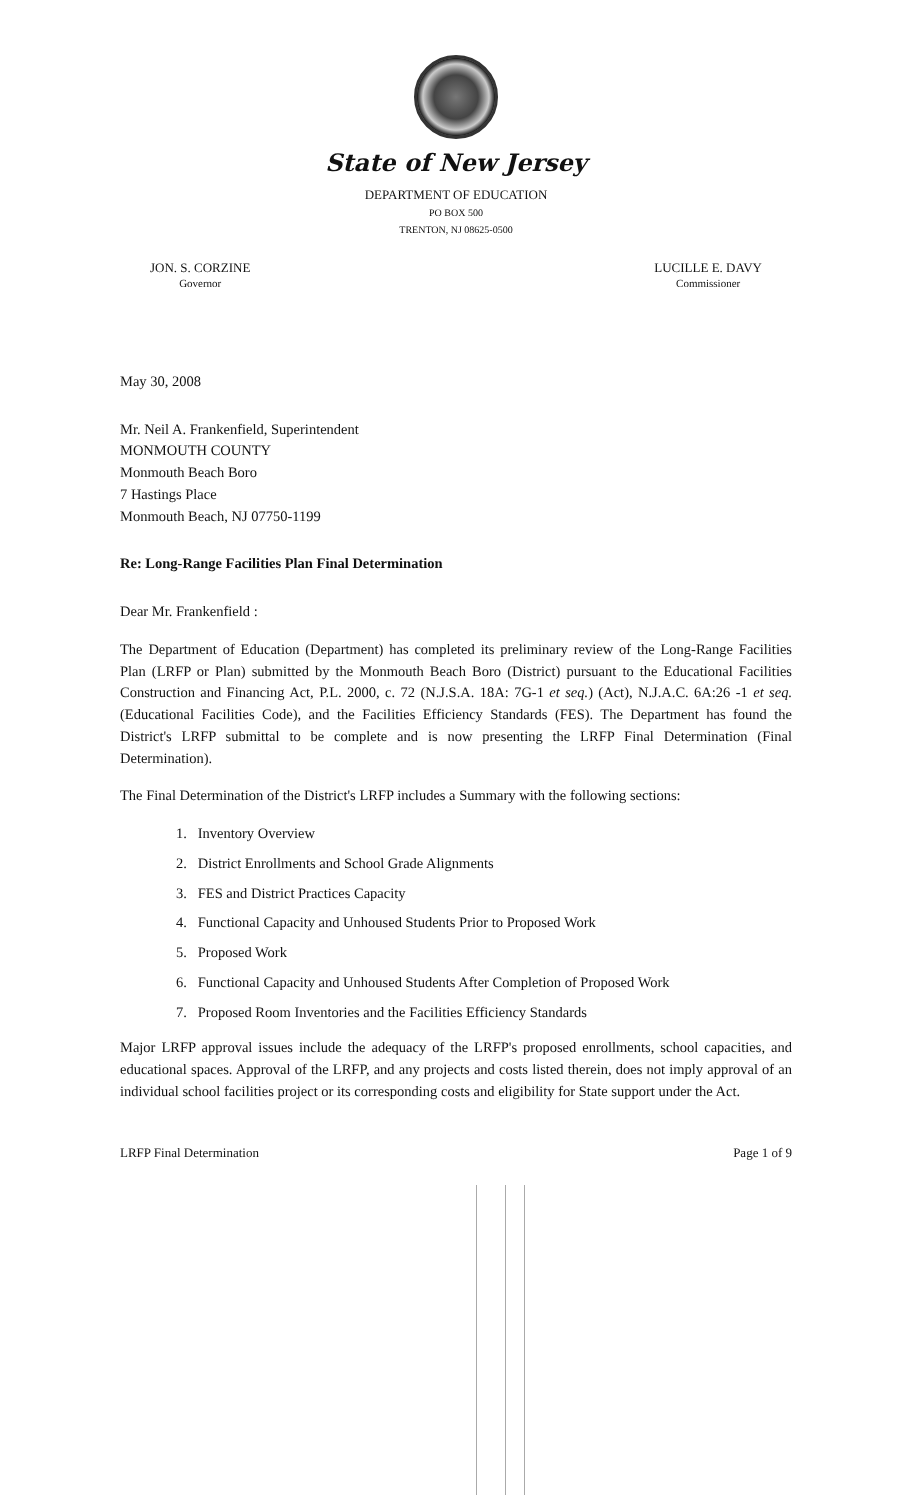State of New Jersey
DEPARTMENT OF EDUCATION
PO BOX 500
TRENTON, NJ 08625-0500
JON. S. CORZINE
Governor
LUCILLE E. DAVY
Commissioner
May 30, 2008
Mr. Neil A. Frankenfield, Superintendent
MONMOUTH COUNTY
Monmouth Beach Boro
7 Hastings Place
Monmouth Beach, NJ 07750-1199
Re: Long-Range Facilities Plan Final Determination
Dear Mr. Frankenfield :
The Department of Education (Department) has completed its preliminary review of the Long-Range Facilities Plan (LRFP or Plan) submitted by the Monmouth Beach Boro (District) pursuant to the Educational Facilities Construction and Financing Act, P.L. 2000, c. 72 (N.J.S.A. 18A: 7G-1 et seq.) (Act), N.J.A.C. 6A:26 -1 et seq. (Educational Facilities Code), and the Facilities Efficiency Standards (FES). The Department has found the District's LRFP submittal to be complete and is now presenting the LRFP Final Determination (Final Determination).
The Final Determination of the District's LRFP includes a Summary with the following sections:
1. Inventory Overview
2. District Enrollments and School Grade Alignments
3. FES and District Practices Capacity
4. Functional Capacity and Unhoused Students Prior to Proposed Work
5. Proposed Work
6. Functional Capacity and Unhoused Students After Completion of Proposed Work
7. Proposed Room Inventories and the Facilities Efficiency Standards
Major LRFP approval issues include the adequacy of the LRFP's proposed enrollments, school capacities, and educational spaces. Approval of the LRFP, and any projects and costs listed therein, does not imply approval of an individual school facilities project or its corresponding costs and eligibility for State support under the Act.
LRFP Final Determination Page 1 of 9